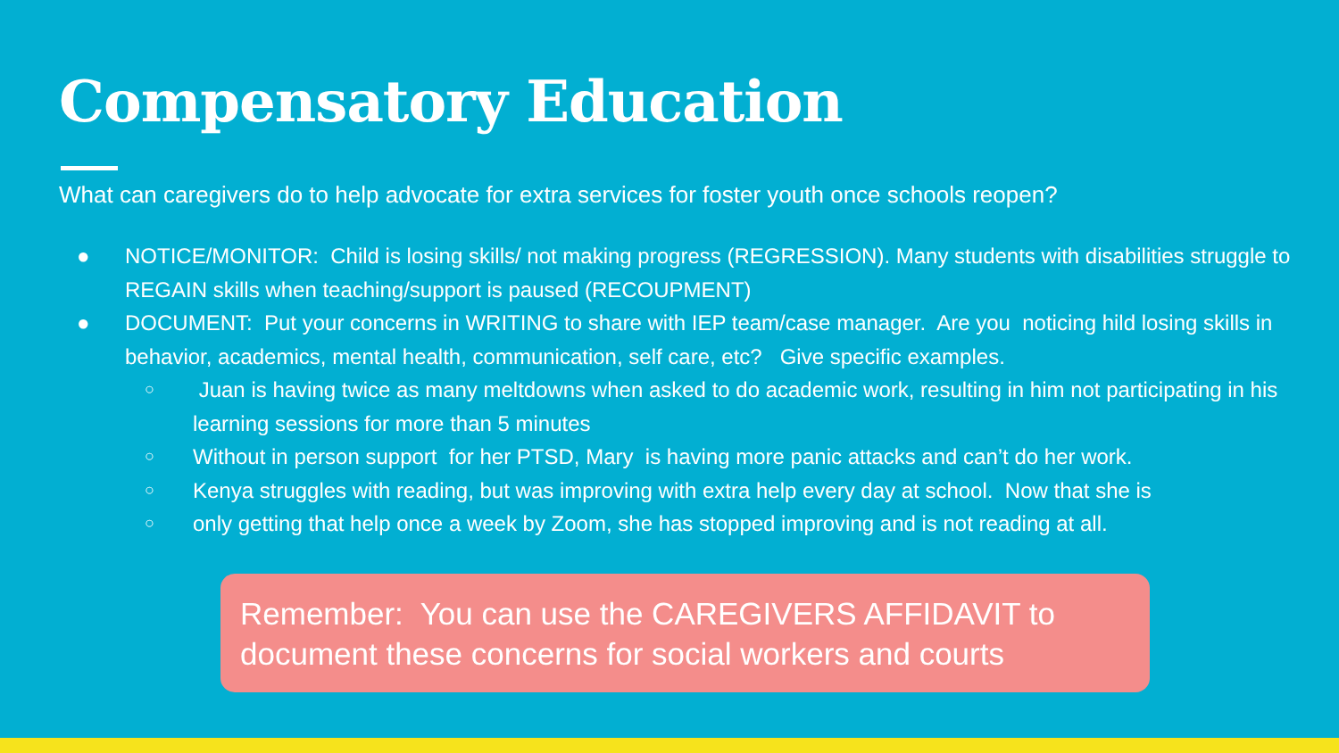Compensatory Education
What can caregivers do to help advocate for extra services for foster youth once schools reopen?
● NOTICE/MONITOR: Child is losing skills/ not making progress (REGRESSION). Many students with disabilities struggle to REGAIN skills when teaching/support is paused (RECOUPMENT)
● DOCUMENT: Put your concerns in WRITING to share with IEP team/case manager. Are you noticing hild losing skills in behavior, academics, mental health, communication, self care, etc? Give specific examples.
○ Juan is having twice as many meltdowns when asked to do academic work, resulting in him not participating in his learning sessions for more than 5 minutes
○ Without in person support for her PTSD, Mary is having more panic attacks and can’t do her work.
○ Kenya struggles with reading, but was improving with extra help every day at school. Now that she is
○ only getting that help once a week by Zoom, she has stopped improving and is not reading at all.
Remember: You can use the CAREGIVERS AFFIDAVIT to document these concerns for social workers and courts